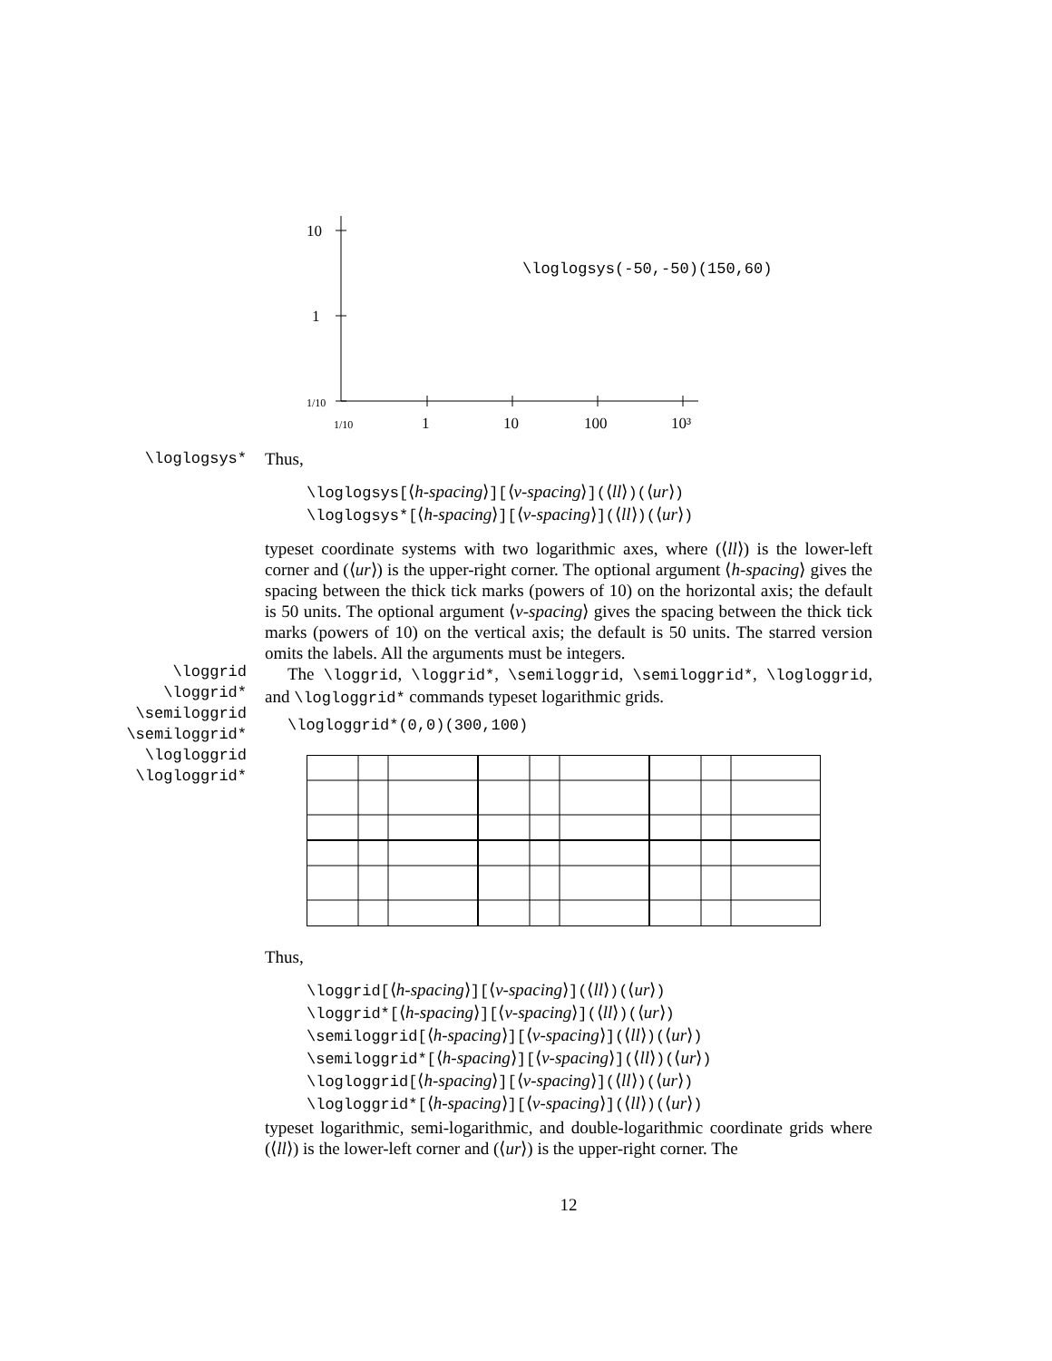10
1
1/10
1/10
1
10
100
10³
\loglogsys(-50,-50)(150,60)
\loglogsys*
\loggrid
\loggrid*
\semiloggrid
\semiloggrid*
\logloggrid
\logloggrid*
Thus,
\loglogsys[⟨h-spacing⟩][⟨v-spacing⟩](⟨ll⟩)(⟨ur⟩)
\loglogsys*[⟨h-spacing⟩][⟨v-spacing⟩](⟨ll⟩)(⟨ur⟩)
typeset coordinate systems with two logarithmic axes, where (⟨ll⟩) is the lower-left corner and (⟨ur⟩) is the upper-right corner. The optional argument ⟨h-spacing⟩ gives the spacing between the thick tick marks (powers of 10) on the horizontal axis; the default is 50 units. The optional argument ⟨v-spacing⟩ gives the spacing between the thick tick marks (powers of 10) on the vertical axis; the default is 50 units. The starred version omits the labels. All the arguments must be integers.
The \loggrid, \loggrid*, \semiloggrid, \semiloggrid*, \logloggrid, and \logloggrid* commands typeset logarithmic grids.
\logloggrid*(0,0)(300,100)
Thus,
\loggrid[⟨h-spacing⟩][⟨v-spacing⟩](⟨ll⟩)(⟨ur⟩)
\loggrid*[⟨h-spacing⟩][⟨v-spacing⟩](⟨ll⟩)(⟨ur⟩)
\semiloggrid[⟨h-spacing⟩][⟨v-spacing⟩](⟨ll⟩)(⟨ur⟩)
\semiloggrid*[⟨h-spacing⟩][⟨v-spacing⟩](⟨ll⟩)(⟨ur⟩)
\logloggrid[⟨h-spacing⟩][⟨v-spacing⟩](⟨ll⟩)(⟨ur⟩)
\logloggrid*[⟨h-spacing⟩][⟨v-spacing⟩](⟨ll⟩)(⟨ur⟩)
typeset logarithmic, semi-logarithmic, and double-logarithmic coordinate grids where (⟨ll⟩) is the lower-left corner and (⟨ur⟩) is the upper-right corner. The
12